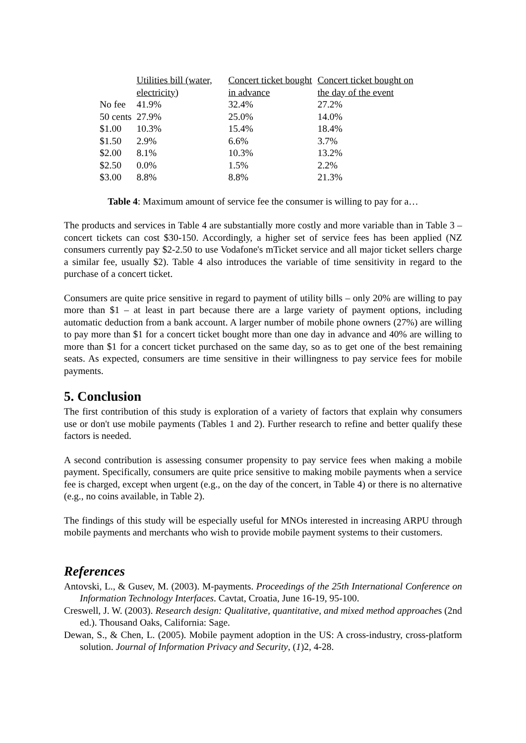| | Utilities bill (water, electricity) | Concert ticket bought in advance | Concert ticket bought on the day of the event |
| No fee | 41.9% | 32.4% | 27.2% |
| 50 cents | 27.9% | 25.0% | 14.0% |
| $1.00 | 10.3% | 15.4% | 18.4% |
| $1.50 | 2.9% | 6.6% | 3.7% |
| $2.00 | 8.1% | 10.3% | 13.2% |
| $2.50 | 0.0% | 1.5% | 2.2% |
| $3.00 | 8.8% | 8.8% | 21.3% |
Table 4: Maximum amount of service fee the consumer is willing to pay for a…
The products and services in Table 4 are substantially more costly and more variable than in Table 3 – concert tickets can cost $30-150. Accordingly, a higher set of service fees has been applied (NZ consumers currently pay $2-2.50 to use Vodafone's mTicket service and all major ticket sellers charge a similar fee, usually $2). Table 4 also introduces the variable of time sensitivity in regard to the purchase of a concert ticket.
Consumers are quite price sensitive in regard to payment of utility bills – only 20% are willing to pay more than $1 – at least in part because there are a large variety of payment options, including automatic deduction from a bank account. A larger number of mobile phone owners (27%) are willing to pay more than $1 for a concert ticket bought more than one day in advance and 40% are willing to more than $1 for a concert ticket purchased on the same day, so as to get one of the best remaining seats. As expected, consumers are time sensitive in their willingness to pay service fees for mobile payments.
5. Conclusion
The first contribution of this study is exploration of a variety of factors that explain why consumers use or don't use mobile payments (Tables 1 and 2). Further research to refine and better qualify these factors is needed.
A second contribution is assessing consumer propensity to pay service fees when making a mobile payment. Specifically, consumers are quite price sensitive to making mobile payments when a service fee is charged, except when urgent (e.g., on the day of the concert, in Table 4) or there is no alternative (e.g., no coins available, in Table 2).
The findings of this study will be especially useful for MNOs interested in increasing ARPU through mobile payments and merchants who wish to provide mobile payment systems to their customers.
References
Antovski, L., & Gusev, M. (2003). M-payments. Proceedings of the 25th International Conference on Information Technology Interfaces. Cavtat, Croatia, June 16-19, 95-100.
Creswell, J. W. (2003). Research design: Qualitative, quantitative, and mixed method approaches (2nd ed.). Thousand Oaks, California: Sage.
Dewan, S., & Chen, L. (2005). Mobile payment adoption in the US: A cross-industry, cross-platform solution. Journal of Information Privacy and Security, (1)2, 4-28.